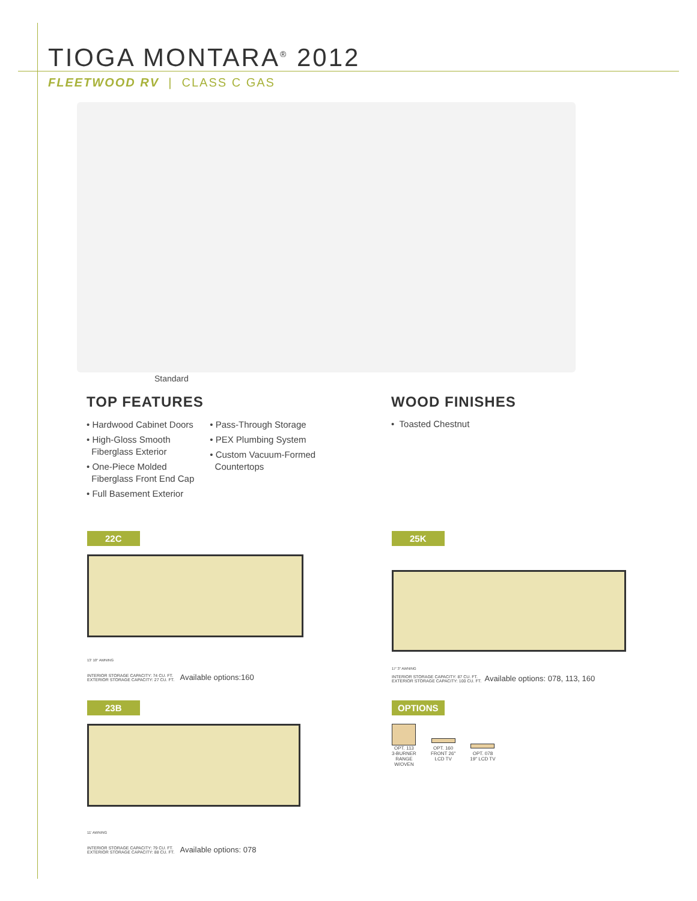TIOGA MONTARA<sup>®</sup> 2012
FLEETWOOD RV | CLASS C GAS
Standard
TOP FEATURES
• Hardwood Cabinet Doors
• High-Gloss Smooth
Fiberglass Exterior
• One-Piece Molded
Fiberglass Front End Cap
• Full Basement Exterior
• Pass-Through Storage
• PEX Plumbing System
• Custom Vacuum-Formed
Countertops
WOOD FINISHES
• Toasted Chestnut
22C
13' 10" AWNING
INTERIOR STORAGE CAPACITY: 74 CU. FT.
EXTERIOR STORAGE CAPACITY: 27 CU. FT. Available options:160
25K
17' 3" AWNING
INTERIOR STORAGE CAPACITY: 87 CU. FT.
EXTERIOR STORAGE CAPACITY: 100 CU. FT. Available options: 078, 113, 160
23B
11' AWNING
INTERIOR STORAGE CAPACITY: 79 CU. FT.
EXTERIOR STORAGE CAPACITY: 88 CU. FT. Available options: 078
OPTIONS
OPT. 113
3-BURNER
RANGE
W/OVEN
OPT. 160
FRONT 26"
LCD TV
OPT. 078
19" LCD TV